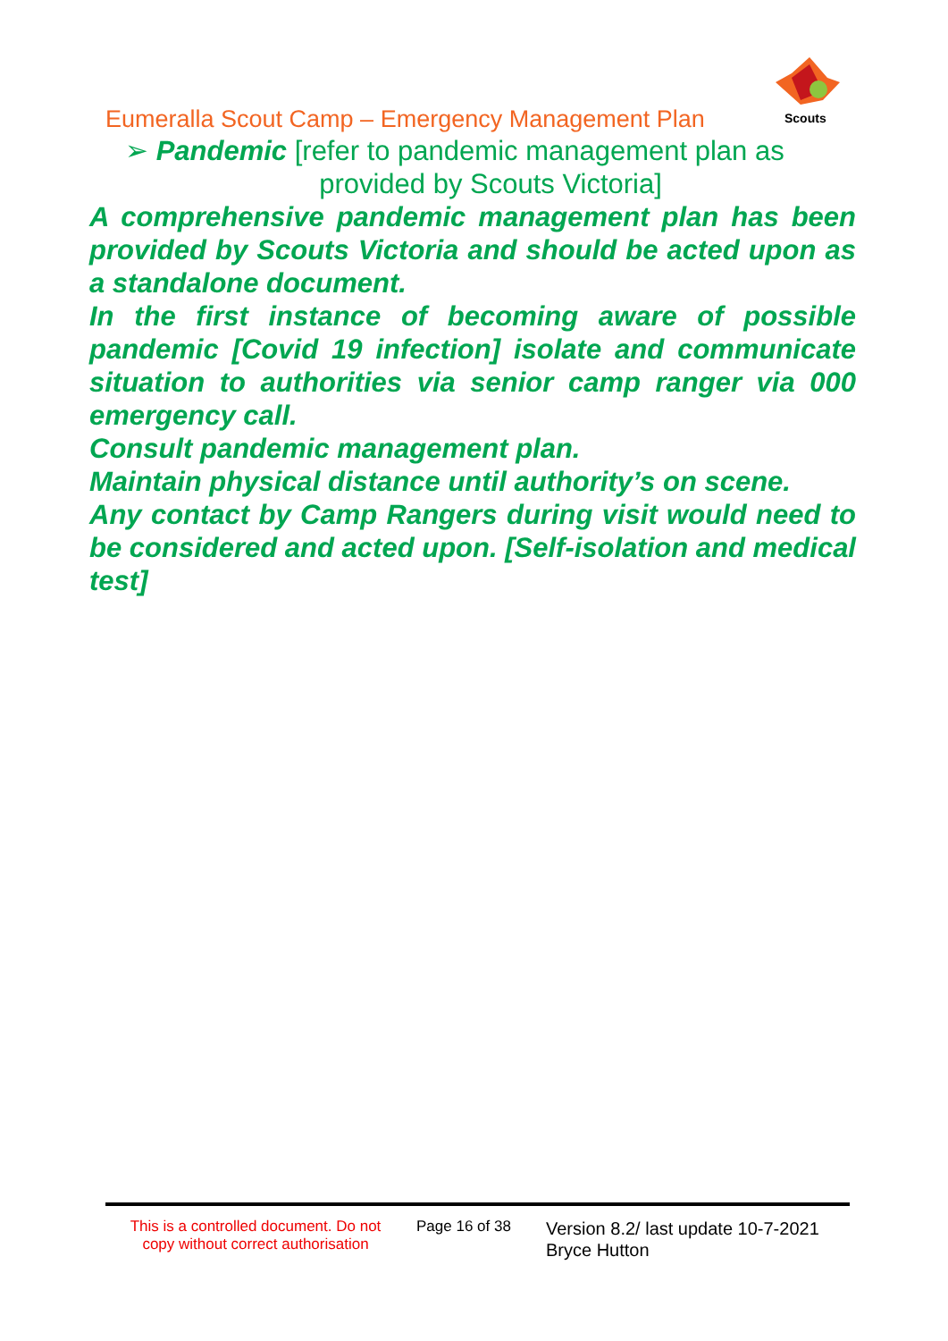Scouts
Eumeralla Scout Camp – Emergency Management Plan
➢ Pandemic [refer to pandemic management plan as
provided by Scouts Victoria]
A comprehensive pandemic management plan has been provided by Scouts Victoria and should be acted upon as a standalone document.
In the first instance of becoming aware of possible pandemic [Covid 19 infection] isolate and communicate situation to authorities via senior camp ranger via 000 emergency call.
Consult pandemic management plan.
Maintain physical distance until authority’s on scene.
Any contact by Camp Rangers during visit would need to be considered and acted upon. [Self-isolation and medical test]
This is a controlled document. Do not copy without correct authorisation
Page 16 of 38
Version 8.2/ last update 10-7-2021
Bryce Hutton